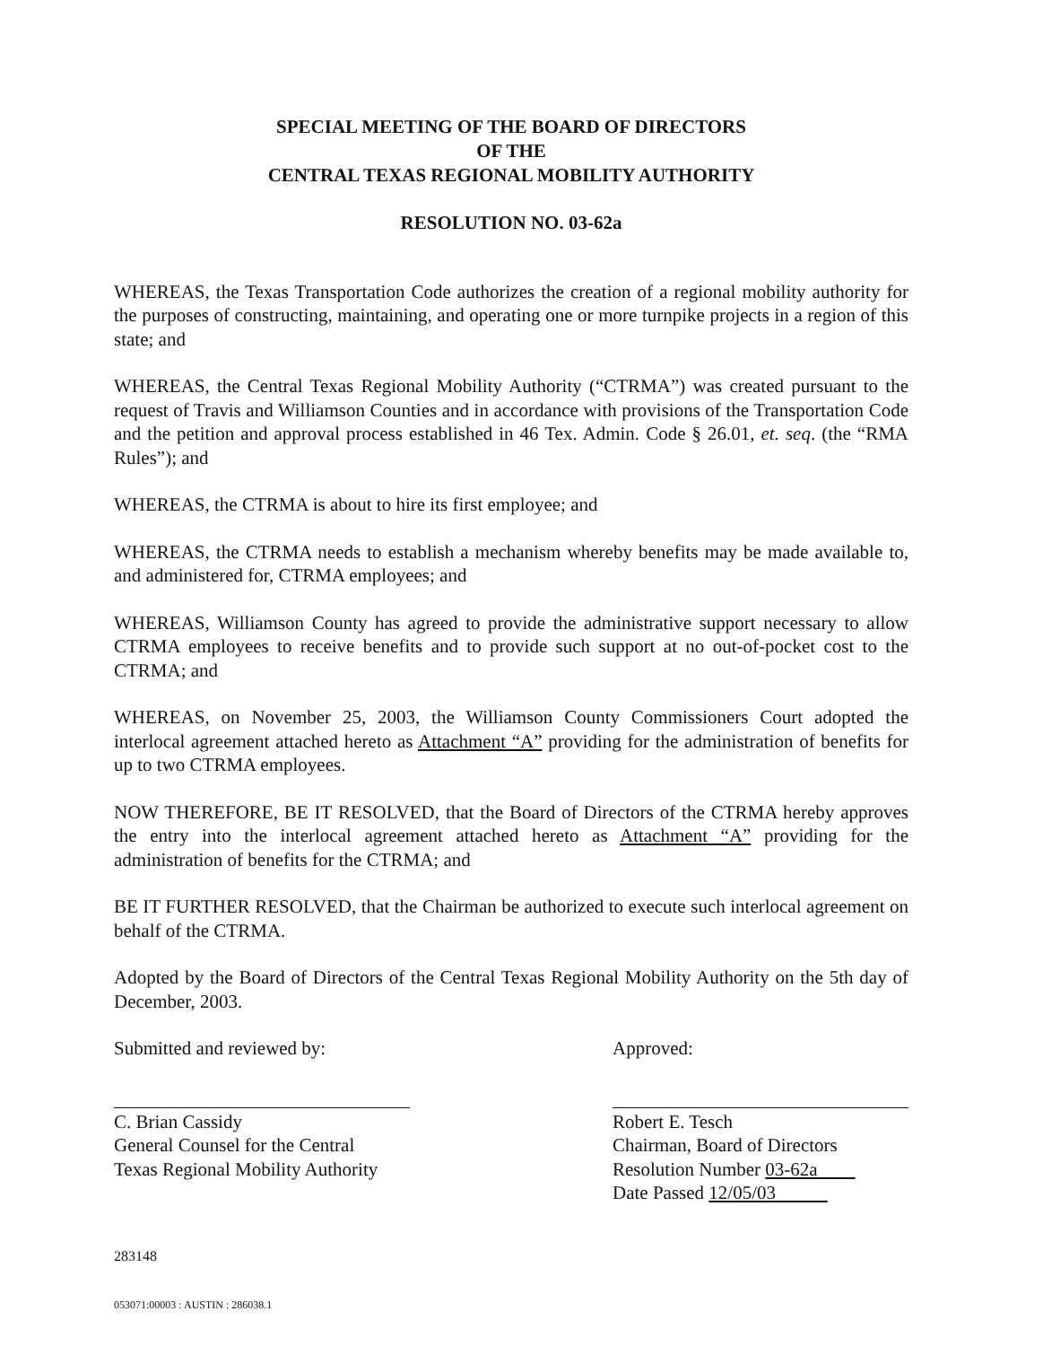SPECIAL MEETING OF THE BOARD OF DIRECTORS
OF THE
CENTRAL TEXAS REGIONAL MOBILITY AUTHORITY
RESOLUTION NO. 03-62a
WHEREAS, the Texas Transportation Code authorizes the creation of a regional mobility authority for the purposes of constructing, maintaining, and operating one or more turnpike projects in a region of this state; and
WHEREAS, the Central Texas Regional Mobility Authority (“CTRMA”) was created pursuant to the request of Travis and Williamson Counties and in accordance with provisions of the Transportation Code and the petition and approval process established in 46 Tex. Admin. Code § 26.01, et. seq. (the “RMA Rules”); and
WHEREAS, the CTRMA is about to hire its first employee; and
WHEREAS, the CTRMA needs to establish a mechanism whereby benefits may be made available to, and administered for, CTRMA employees; and
WHEREAS, Williamson County has agreed to provide the administrative support necessary to allow CTRMA employees to receive benefits and to provide such support at no out-of-pocket cost to the CTRMA; and
WHEREAS, on November 25, 2003, the Williamson County Commissioners Court adopted the interlocal agreement attached hereto as Attachment “A” providing for the administration of benefits for up to two CTRMA employees.
NOW THEREFORE, BE IT RESOLVED, that the Board of Directors of the CTRMA hereby approves the entry into the interlocal agreement attached hereto as Attachment “A” providing for the administration of benefits for the CTRMA; and
BE IT FURTHER RESOLVED, that the Chairman be authorized to execute such interlocal agreement on behalf of the CTRMA.
Adopted by the Board of Directors of the Central Texas Regional Mobility Authority on the 5th day of December, 2003.
Submitted and reviewed by:
C. Brian Cassidy
General Counsel for the Central
Texas Regional Mobility Authority
Approved:
Robert E. Tesch
Chairman, Board of Directors
Resolution Number 03-62a
Date Passed 12/05/03
283148
053071:00003 : AUSTIN : 286038.1